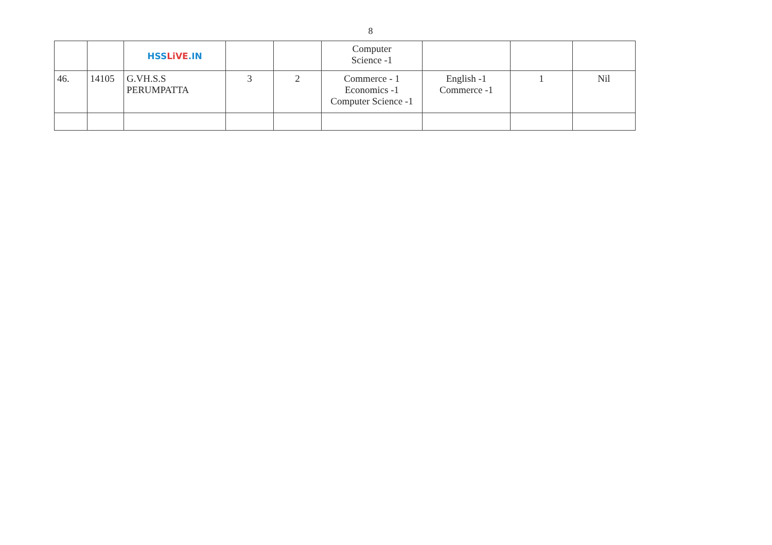8
| | | HSS LiVE .IN | | | Computer Science -1 | | | |
| 46. | 14105 | G.VH.S.S PERUMPATTA | 3 | 2 | Commerce - 1 Economics -1 Computer Science -1 | English -1 Commerce -1 | 1 | Nil |